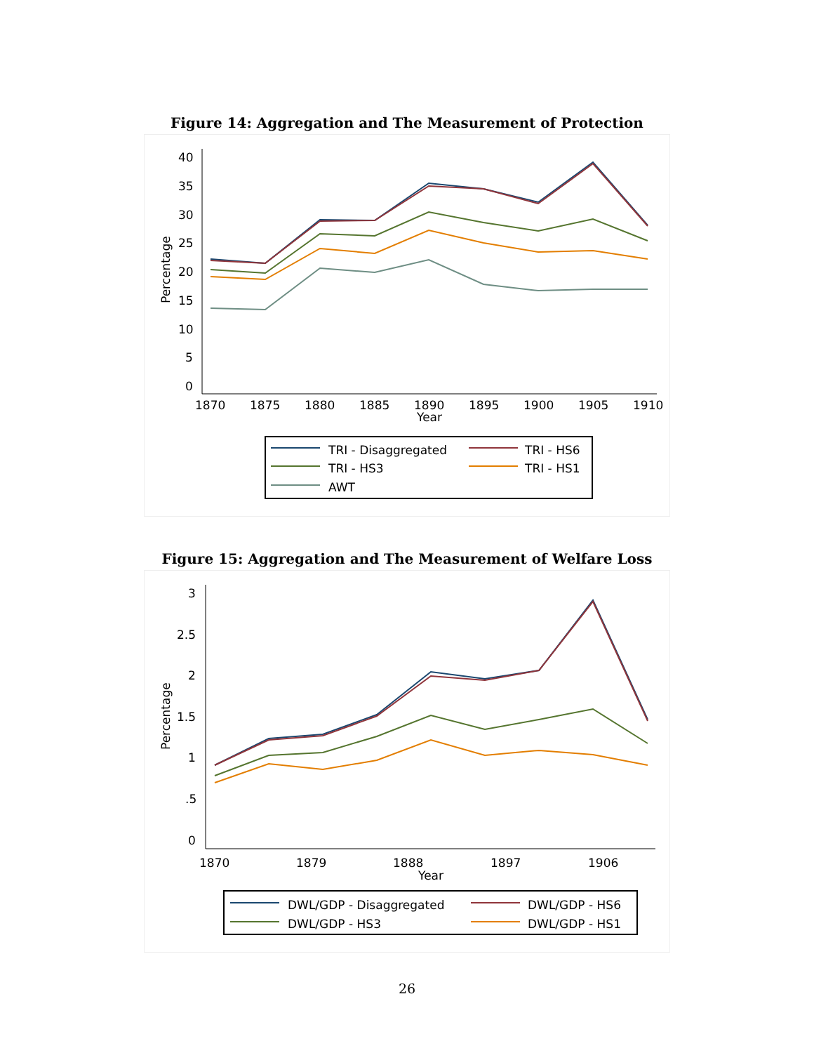Figure 14: Aggregation and The Measurement of Protection
40
35
30
25
20
15
10
5
0
1870
1875
1880
1885
1890
1895
1900
1905
1910
Year
Percentage
TRI - Disaggregated
TRI - HS6
TRI - HS3
TRI - HS1
AWT
Figure 15: Aggregation and The Measurement of Welfare Loss
3
2.5
2
1.5
1
.5
0
1870
1879
1888
1897
1906
Year
Percentage
DWL/GDP - Disaggregated
DWL/GDP - HS6
DWL/GDP - HS3
DWL/GDP - HS1
26